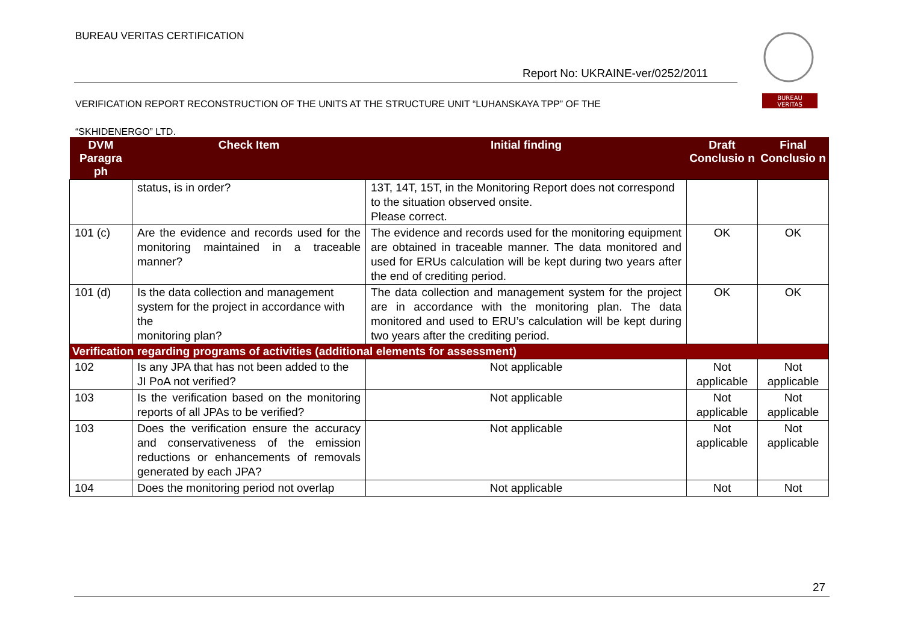BUREAU VERITAS CERTIFICATION
Report No: UKRAINE-ver/0252/2011
BUREAU
VERITAS
VERIFICATION REPORT RECONSTRUCTION OF THE UNITS AT THE STRUCTURE UNIT “LUHANSKAYA TPP” OF THE
“SKHIDENERGO” LTD.
| DVM Paragra ph | Check Item | Initial finding | Draft Conclusio n | Final Conclusio n |
| --- | --- | --- | --- | --- |
| | status, is in order? | 13T, 14T, 15T, in the Monitoring Report does not correspond to the situation observed onsite. Please correct. | | |
| 101 (c) | Are the evidence and records used for the monitoring maintained in a traceable manner? | The evidence and records used for the monitoring equipment are obtained in traceable manner. The data monitored and used for ERUs calculation will be kept during two years after the end of crediting period. | OK | OK |
| 101 (d) | Is the data collection and management system for the project in accordance with the monitoring plan? | The data collection and management system for the project are in accordance with the monitoring plan. The data monitored and used to ERU’s calculation will be kept during two years after the crediting period. | OK | OK |
| Verification regarding programs of activities (additional elements for assessment) | | | | |
| 102 | Is any JPA that has not been added to the JI PoA not verified? | Not applicable | Not applicable | Not applicable |
| 103 | Is the verification based on the monitoring reports of all JPAs to be verified? | Not applicable | Not applicable | Not applicable |
| 103 | Does the verification ensure the accuracy and conservativeness of the emission reductions or enhancements of removals generated by each JPA? | Not applicable | Not applicable | Not applicable |
| 104 | Does the monitoring period not overlap | Not applicable | Not | Not |
27